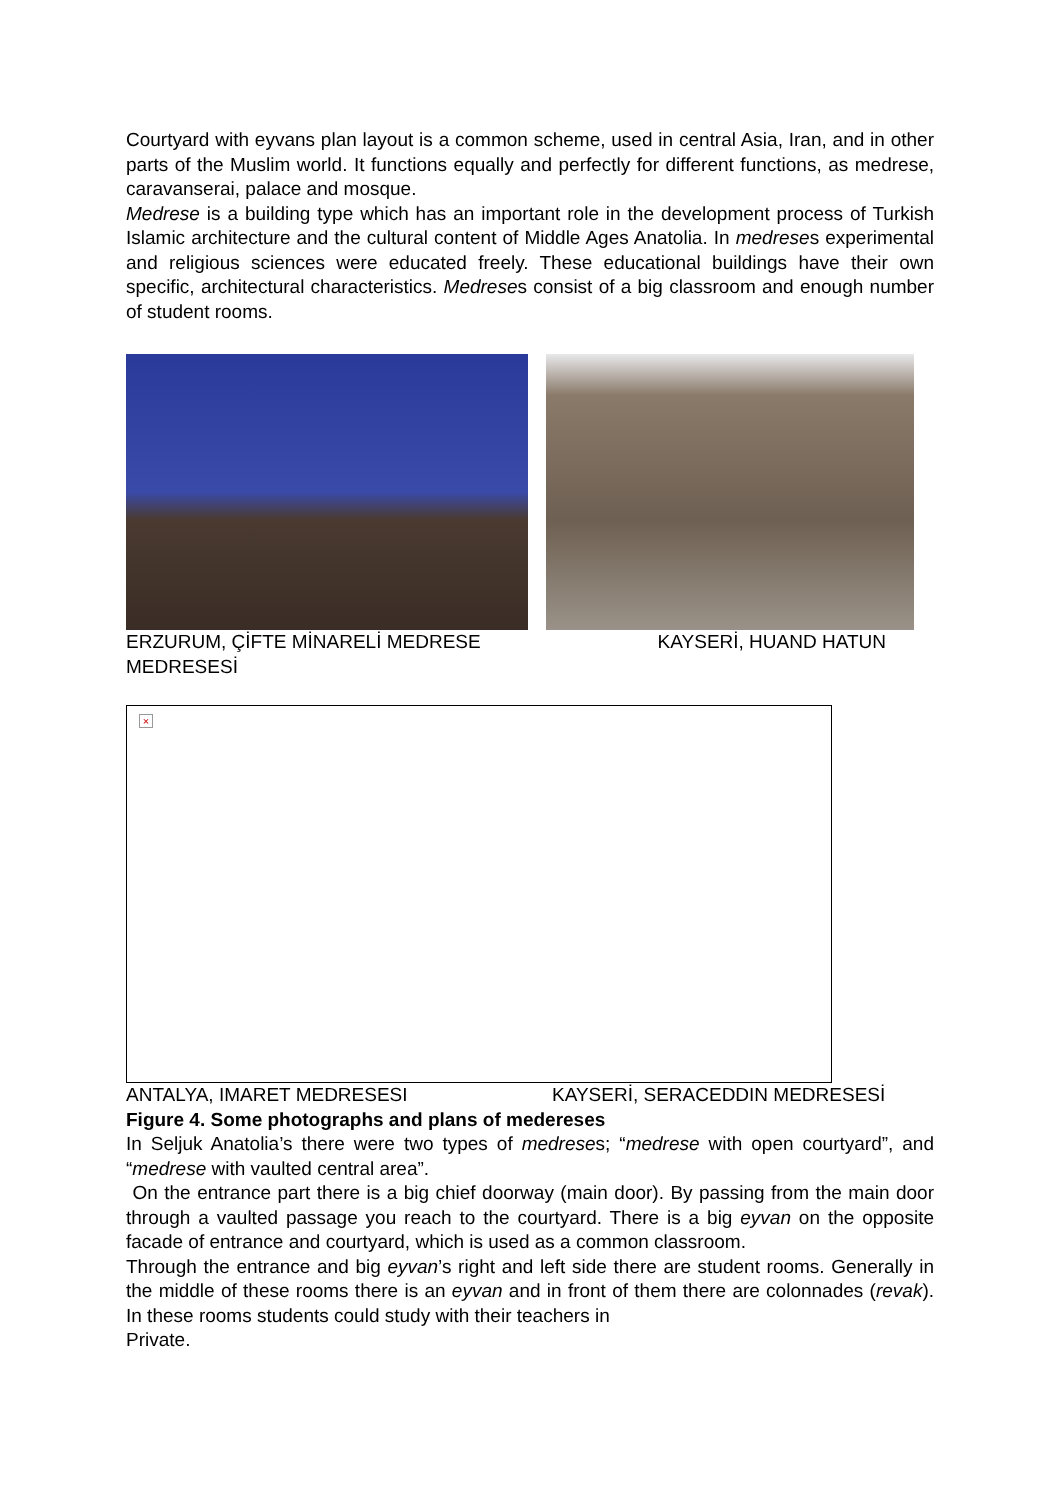Courtyard with eyvans plan layout is a common scheme, used in central Asia, Iran, and in other parts of the Muslim world. It functions equally and perfectly for different functions, as medrese, caravanserai, palace and mosque.
Medrese is a building type which has an important role in the development process of Turkish Islamic architecture and the cultural content of Middle Ages Anatolia. In medreses experimental and religious sciences were educated freely. These educational buildings have their own specific, architectural characteristics. Medreses consist of a big classroom and enough number of student rooms.
ERZURUM, ÇİFTE MİNARELİ MEDRESE KAYSERİ, HUAND HATUN
MEDRESESİ
×
ANTALYA, IMARET MEDRESESI KAYSERİ, SERACEDDIN MEDRESESİ
Figure 4. Some photographs and plans of medereses
In Seljuk Anatolia’s there were two types of medreses; “medrese with open courtyard”, and “medrese with vaulted central area”.
On the entrance part there is a big chief doorway (main door). By passing from the main door through a vaulted passage you reach to the courtyard. There is a big eyvan on the opposite facade of entrance and courtyard, which is used as a common classroom.
Through the entrance and big eyvan’s right and left side there are student rooms. Generally in the middle of these rooms there is an eyvan and in front of them there are colonnades (revak). In these rooms students could study with their teachers in
Private.